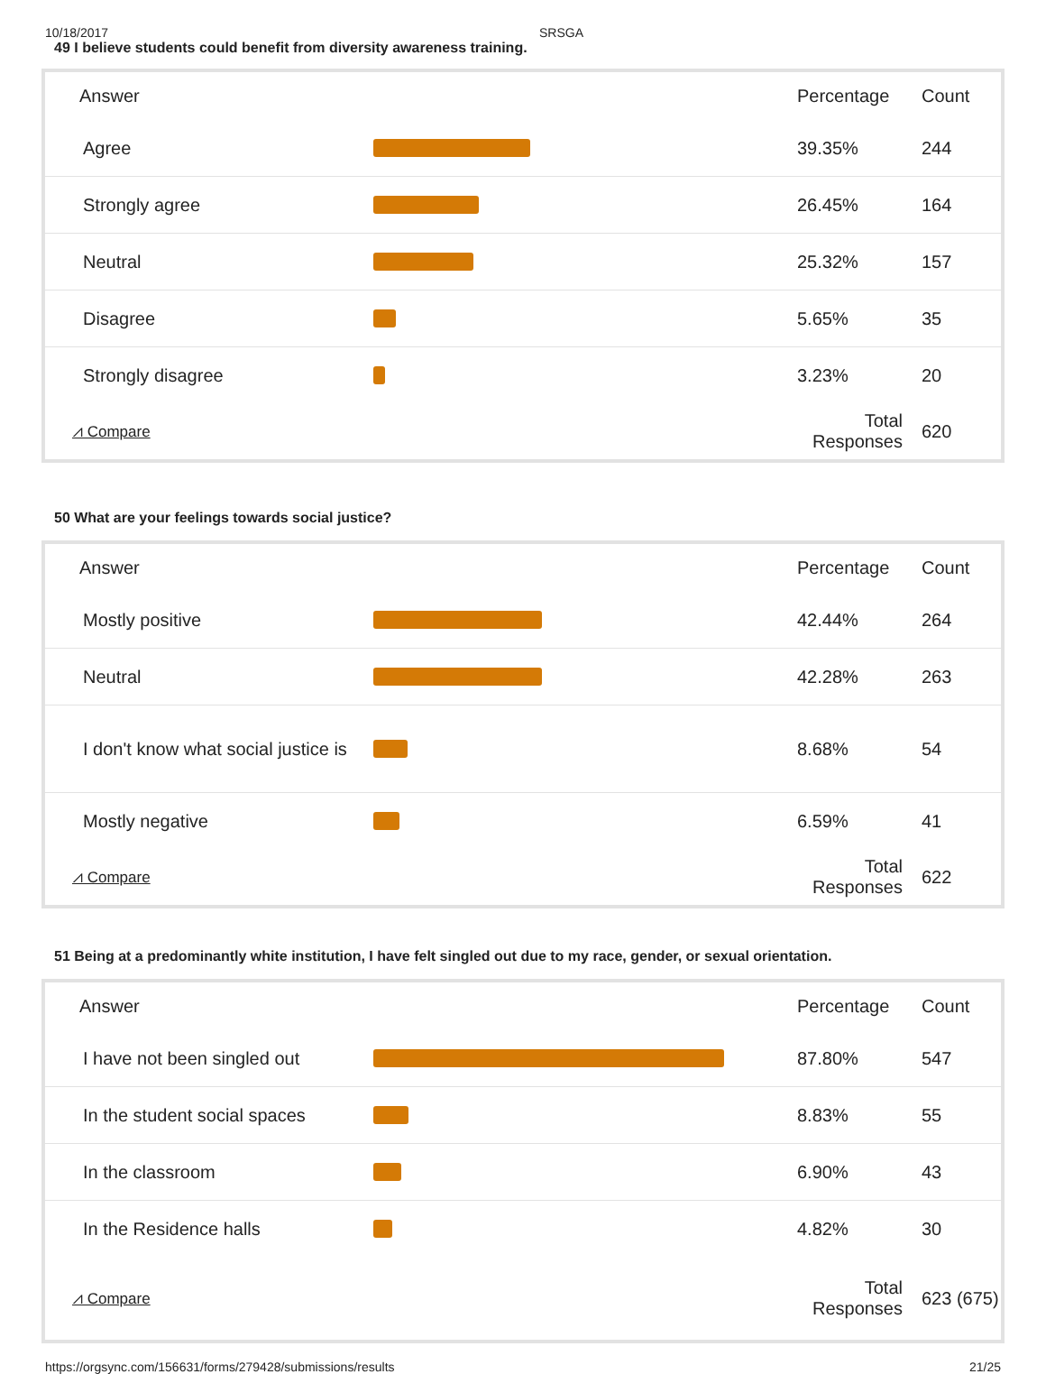10/18/2017 SRSGA
49 I believe students could benefit from diversity awareness training.
| Answer | | Percentage | Count |
| --- | --- | --- | --- |
| Agree | | 39.35% | 244 |
| Strongly agree | | 26.45% | 164 |
| Neutral | | 25.32% | 157 |
| Disagree | | 5.65% | 35 |
| Strongly disagree | | 3.23% | 20 |
| ⩘ Compare | | Total Responses | 620 |
50 What are your feelings towards social justice?
| Answer | | Percentage | Count |
| --- | --- | --- | --- |
| Mostly positive | | 42.44% | 264 |
| Neutral | | 42.28% | 263 |
| I don't know what social justice is | | 8.68% | 54 |
| Mostly negative | | 6.59% | 41 |
| ⩘ Compare | | Total Responses | 622 |
51 Being at a predominantly white institution, I have felt singled out due to my race, gender, or sexual orientation.
| Answer | | Percentage | Count |
| --- | --- | --- | --- |
| I have not been singled out | | 87.80% | 547 |
| In the student social spaces | | 8.83% | 55 |
| In the classroom | | 6.90% | 43 |
| In the Residence halls | | 4.82% | 30 |
| ⩘ Compare | | Total Responses | 623 (675) |
https://orgsync.com/156631/forms/279428/submissions/results 21/25